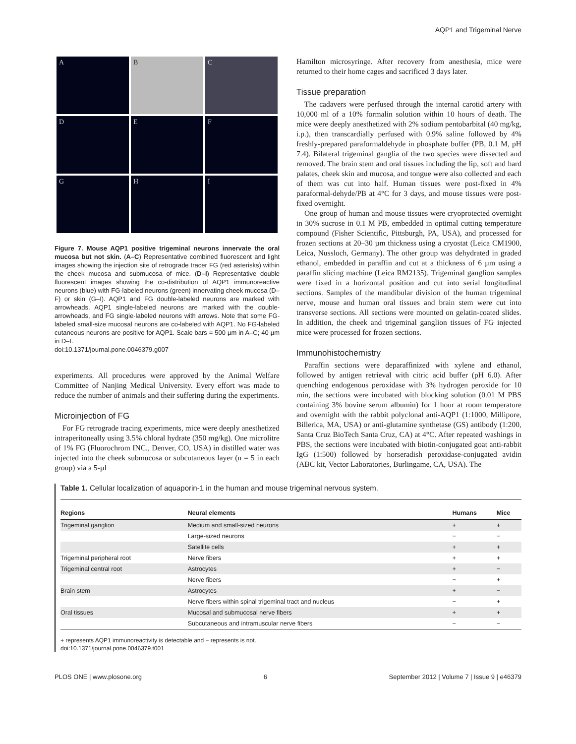AQP1 and Trigeminal Nerve
A
B
C
D
E
F
G
H
I
Figure 7. Mouse AQP1 positive trigeminal neurons innervate the oral mucosa but not skin. (A–C) Representative combined fluorescent and light images showing the injection site of retrograde tracer FG (red asterisks) within the cheek mucosa and submucosa of mice. (D–I) Representative double fluorescent images showing the co-distribution of AQP1 immunoreactive neurons (blue) with FG-labeled neurons (green) innervating cheek mucosa (D–F) or skin (G–I). AQP1 and FG double-labeled neurons are marked with arrowheads. AQP1 single-labeled neurons are marked with the double-arrowheads, and FG single-labeled neurons with arrows. Note that some FG-labeled small-size mucosal neurons are co-labeled with AQP1. No FG-labeled cutaneous neurons are positive for AQP1. Scale bars = 500 µm in A–C; 40 µm in D–I.
doi:10.1371/journal.pone.0046379.g007
experiments. All procedures were approved by the Animal Welfare Committee of Nanjing Medical University. Every effort was made to reduce the number of animals and their suffering during the experiments.
Microinjection of FG
For FG retrograde tracing experiments, mice were deeply anesthetized intraperitoneally using 3.5% chloral hydrate (350 mg/kg). One microlitre of 1% FG (Fluorochrom INC., Denver, CO, USA) in distilled water was injected into the cheek submucosa or subcutaneous layer (n = 5 in each group) via a 5-µl
Hamilton microsyringe. After recovery from anesthesia, mice were returned to their home cages and sacrificed 3 days later.
Tissue preparation
The cadavers were perfused through the internal carotid artery with 10,000 ml of a 10% formalin solution within 10 hours of death. The mice were deeply anesthetized with 2% sodium pentobarbital (40 mg/kg, i.p.), then transcardially perfused with 0.9% saline followed by 4% freshly-prepared paraformaldehyde in phosphate buffer (PB, 0.1 M, pH 7.4). Bilateral trigeminal ganglia of the two species were dissected and removed. The brain stem and oral tissues including the lip, soft and hard palates, cheek skin and mucosa, and tongue were also collected and each of them was cut into half. Human tissues were post-fixed in 4% paraformal-dehyde/PB at 4°C for 3 days, and mouse tissues were post-fixed overnight.
One group of human and mouse tissues were cryoprotected overnight in 30% sucrose in 0.1 M PB, embedded in optimal cutting temperature compound (Fisher Scientific, Pittsburgh, PA, USA), and processed for frozen sections at 20–30 µm thickness using a cryostat (Leica CM1900, Leica, Nussloch, Germany). The other group was dehydrated in graded ethanol, embedded in paraffin and cut at a thickness of 6 µm using a paraffin slicing machine (Leica RM2135). Trigeminal ganglion samples were fixed in a horizontal position and cut into serial longitudinal sections. Samples of the mandibular division of the human trigeminal nerve, mouse and human oral tissues and brain stem were cut into transverse sections. All sections were mounted on gelatin-coated slides. In addition, the cheek and trigeminal ganglion tissues of FG injected mice were processed for frozen sections.
Immunohistochemistry
Paraffin sections were deparaffinized with xylene and ethanol, followed by antigen retrieval with citric acid buffer (pH 6.0). After quenching endogenous peroxidase with 3% hydrogen peroxide for 10 min, the sections were incubated with blocking solution (0.01 M PBS containing 3% bovine serum albumin) for 1 hour at room temperature and overnight with the rabbit polyclonal anti-AQP1 (1:1000, Millipore, Billerica, MA, USA) or anti-glutamine synthetase (GS) antibody (1:200, Santa Cruz BioTech Santa Cruz, CA) at 4°C. After repeated washings in PBS, the sections were incubated with biotin-conjugated goat anti-rabbit IgG (1:500) followed by horseradish peroxidase-conjugated avidin (ABC kit, Vector Laboratories, Burlingame, CA, USA). The
Table 1. Cellular localization of aquaporin-1 in the human and mouse trigeminal nervous system.
| Regions | Neural elements | Humans | Mice |
| --- | --- | --- | --- |
| Trigeminal ganglion | Medium and small-sized neurons | + | + |
| | Large-sized neurons | − | − |
| | Satellite cells | + | + |
| Trigeminal peripheral root | Nerve fibers | + | + |
| Trigeminal central root | Astrocytes | + | − |
| | Nerve fibers | − | + |
| Brain stem | Astrocytes | + | − |
| | Nerve fibers within spinal trigeminal tract and nucleus | − | + |
| Oral tissues | Mucosal and submucosal nerve fibers | + | + |
| | Subcutaneous and intramuscular nerve fibers | − | − |
+ represents AQP1 immunoreactivity is detectable and − represents is not.
doi:10.1371/journal.pone.0046379.t001
PLOS ONE | www.plosone.org 6 September 2012 | Volume 7 | Issue 9 | e46379